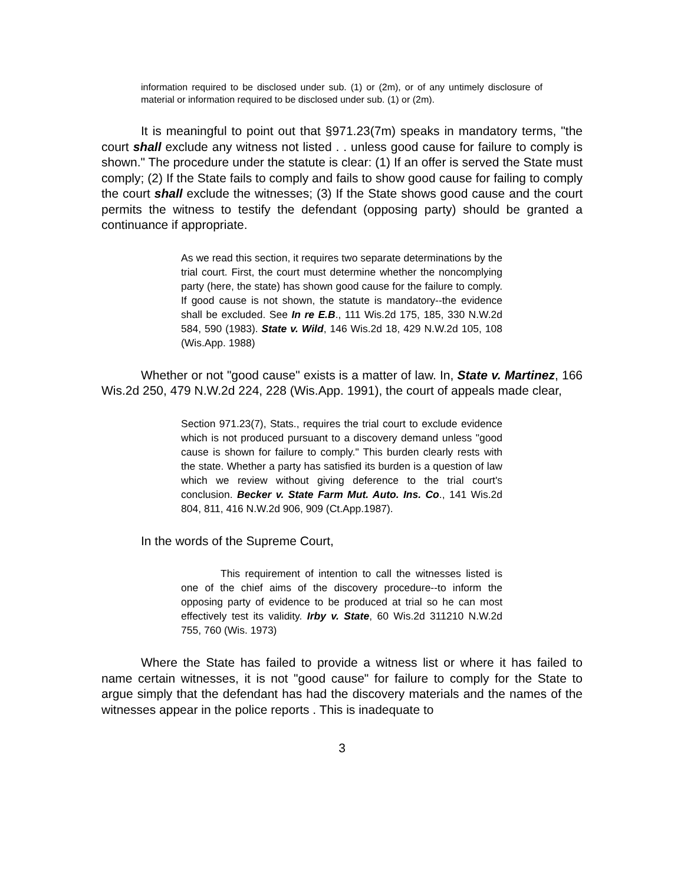information required to be disclosed under sub. (1) or (2m), or of any untimely disclosure of material or information required to be disclosed under sub. (1) or (2m).
It is meaningful to point out that §971.23(7m) speaks in mandatory terms, "the court shall exclude any witness not listed . . unless good cause for failure to comply is shown." The procedure under the statute is clear: (1) If an offer is served the State must comply; (2) If the State fails to comply and fails to show good cause for failing to comply the court shall exclude the witnesses; (3) If the State shows good cause and the court permits the witness to testify the defendant (opposing party) should be granted a continuance if appropriate.
As we read this section, it requires two separate determinations by the trial court. First, the court must determine whether the noncomplying party (here, the state) has shown good cause for the failure to comply. If good cause is not shown, the statute is mandatory--the evidence shall be excluded. See In re E.B., 111 Wis.2d 175, 185, 330 N.W.2d 584, 590 (1983). State v. Wild, 146 Wis.2d 18, 429 N.W.2d 105, 108 (Wis.App. 1988)
Whether or not "good cause" exists is a matter of law. In, State v. Martinez, 166 Wis.2d 250, 479 N.W.2d 224, 228 (Wis.App. 1991), the court of appeals made clear,
Section 971.23(7), Stats., requires the trial court to exclude evidence which is not produced pursuant to a discovery demand unless "good cause is shown for failure to comply." This burden clearly rests with the state. Whether a party has satisfied its burden is a question of law which we review without giving deference to the trial court's conclusion. Becker v. State Farm Mut. Auto. Ins. Co., 141 Wis.2d 804, 811, 416 N.W.2d 906, 909 (Ct.App.1987).
In the words of the Supreme Court,
This requirement of intention to call the witnesses listed is one of the chief aims of the discovery procedure--to inform the opposing party of evidence to be produced at trial so he can most effectively test its validity. Irby v. State, 60 Wis.2d 311210 N.W.2d 755, 760 (Wis. 1973)
Where the State has failed to provide a witness list or where it has failed to name certain witnesses, it is not "good cause" for failure to comply for the State to argue simply that the defendant has had the discovery materials and the names of the witnesses appear in the police reports . This is inadequate to
3